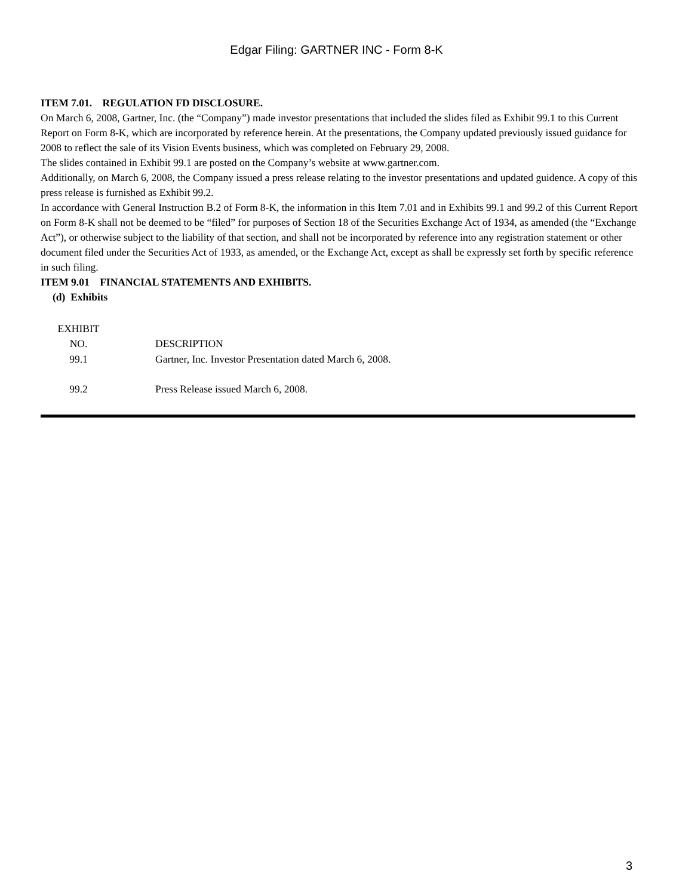Edgar Filing: GARTNER INC - Form 8-K
ITEM 7.01. REGULATION FD DISCLOSURE.
On March 6, 2008, Gartner, Inc. (the “Company”) made investor presentations that included the slides filed as Exhibit 99.1 to this Current Report on Form 8-K, which are incorporated by reference herein. At the presentations, the Company updated previously issued guidance for 2008 to reflect the sale of its Vision Events business, which was completed on February 29, 2008.
The slides contained in Exhibit 99.1 are posted on the Company’s website at www.gartner.com.
Additionally, on March 6, 2008, the Company issued a press release relating to the investor presentations and updated guidence. A copy of this press release is furnished as Exhibit 99.2.
In accordance with General Instruction B.2 of Form 8-K, the information in this Item 7.01 and in Exhibits 99.1 and 99.2 of this Current Report on Form 8-K shall not be deemed to be “filed” for purposes of Section 18 of the Securities Exchange Act of 1934, as amended (the “Exchange Act”), or otherwise subject to the liability of that section, and shall not be incorporated by reference into any registration statement or other document filed under the Securities Act of 1933, as amended, or the Exchange Act, except as shall be expressly set forth by specific reference in such filing.
ITEM 9.01 FINANCIAL STATEMENTS AND EXHIBITS.
(d) Exhibits
| EXHIBIT NO. | DESCRIPTION |
| --- | --- |
| 99.1 | Gartner, Inc. Investor Presentation dated March 6, 2008. |
| 99.2 | Press Release issued March 6, 2008. |
3